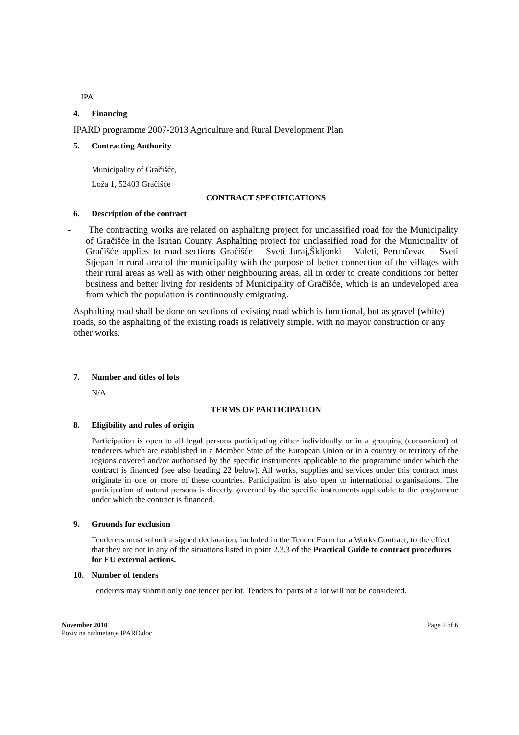IPA
4. Financing
IPARD programme 2007-2013 Agriculture and Rural Development Plan
5. Contracting Authority
Municipality of Gračišće,
Loža 1, 52403 Gračišće
CONTRACT SPECIFICATIONS
6. Description of the contract
- The contracting works are related on asphalting project for unclassified road for the Municipality of Gračišće in the Istrian County. Asphalting project for unclassified road for the Municipality of Gračišće applies to road sections Gračišće – Sveti Juraj,Škljonki – Valeti, Perunčevac – Sveti Stjepan in rural area of the municipality with the purpose of better connection of the villages with their rural areas as well as with other neighbouring areas, all in order to create conditions for better business and better living for residents of Municipality of Gračišće, which is an undeveloped area from which the population is continuously emigrating.
Asphalting road shall be done on sections of existing road which is functional, but as gravel (white) roads, so the asphalting of the existing roads is relatively simple, with no mayor construction or any other works.
7. Number and titles of lots
N/A
TERMS OF PARTICIPATION
8. Eligibility and rules of origin
Participation is open to all legal persons participating either individually or in a grouping (consortium) of tenderers which are established in a Member State of the European Union or in a country or territory of the regions covered and/or authorised by the specific instruments applicable to the programme under which the contract is financed (see also heading 22 below). All works, supplies and services under this contract must originate in one or more of these countries. Participation is also open to international organisations. The participation of natural persons is directly governed by the specific instruments applicable to the programme under which the contract is financed.
9. Grounds for exclusion
Tenderers must submit a signed declaration, included in the Tender Form for a Works Contract, to the effect that they are not in any of the situations listed in point 2.3.3 of the Practical Guide to contract procedures for EU external actions.
10. Number of tenders
Tenderers may submit only one tender per lot. Tenders for parts of a lot will not be considered.
November 2010
Poziv na nadmetanje IPARD.doc
Page 2 of 6